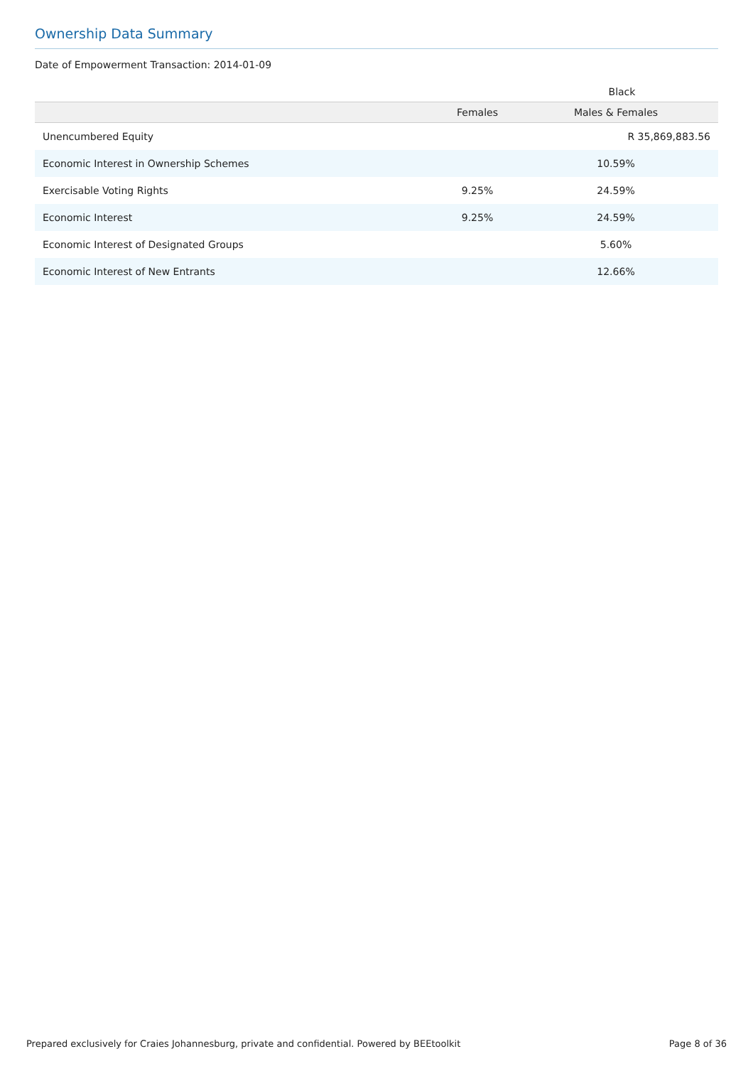Ownership Data Summary
Date of Empowerment Transaction: 2014-01-09
| | Black | |
| --- | --- | --- |
| | Females | Males & Females |
| Unencumbered Equity | | R 35,869,883.56 |
| Economic Interest in Ownership Schemes | | 10.59% |
| Exercisable Voting Rights | 9.25% | 24.59% |
| Economic Interest | 9.25% | 24.59% |
| Economic Interest of Designated Groups | | 5.60% |
| Economic Interest of New Entrants | | 12.66% |
Prepared exclusively for Craies Johannesburg, private and confidential. Powered by BEEtoolkit Page 8 of 36